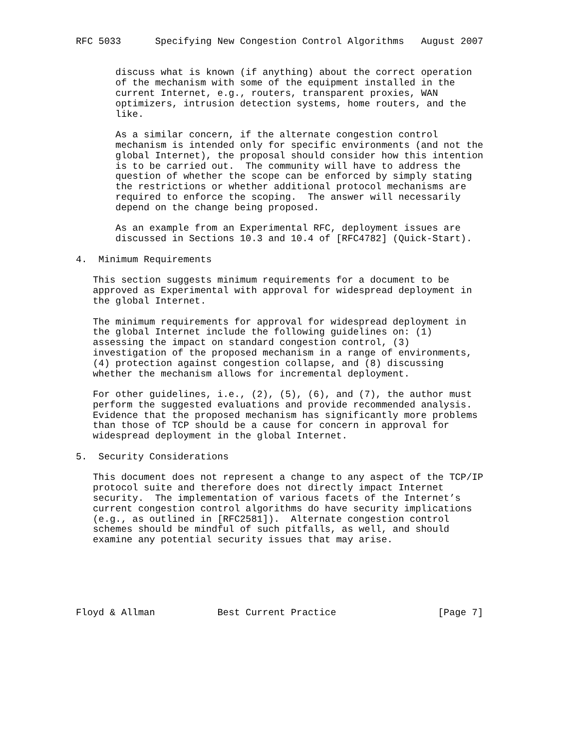RFC 5033      Specifying New Congestion Control Algorithms   August 2007


       discuss what is known (if anything) about the correct operation
       of the mechanism with some of the equipment installed in the
       current Internet, e.g., routers, transparent proxies, WAN
       optimizers, intrusion detection systems, home routers, and the
       like.

       As a similar concern, if the alternate congestion control
       mechanism is intended only for specific environments (and not the
       global Internet), the proposal should consider how this intention
       is to be carried out.  The community will have to address the
       question of whether the scope can be enforced by simply stating
       the restrictions or whether additional protocol mechanisms are
       required to enforce the scoping.  The answer will necessarily
       depend on the change being proposed.

       As an example from an Experimental RFC, deployment issues are
       discussed in Sections 10.3 and 10.4 of [RFC4782] (Quick-Start).

4.  Minimum Requirements

   This section suggests minimum requirements for a document to be
   approved as Experimental with approval for widespread deployment in
   the global Internet.

   The minimum requirements for approval for widespread deployment in
   the global Internet include the following guidelines on: (1)
   assessing the impact on standard congestion control, (3)
   investigation of the proposed mechanism in a range of environments,
   (4) protection against congestion collapse, and (8) discussing
   whether the mechanism allows for incremental deployment.

   For other guidelines, i.e., (2), (5), (6), and (7), the author must
   perform the suggested evaluations and provide recommended analysis.
   Evidence that the proposed mechanism has significantly more problems
   than those of TCP should be a cause for concern in approval for
   widespread deployment in the global Internet.

5.  Security Considerations

   This document does not represent a change to any aspect of the TCP/IP
   protocol suite and therefore does not directly impact Internet
   security.  The implementation of various facets of the Internet’s
   current congestion control algorithms do have security implications
   (e.g., as outlined in [RFC2581]).  Alternate congestion control
   schemes should be mindful of such pitfalls, as well, and should
   examine any potential security issues that may arise.






Floyd & Allman           Best Current Practice                  [Page 7]